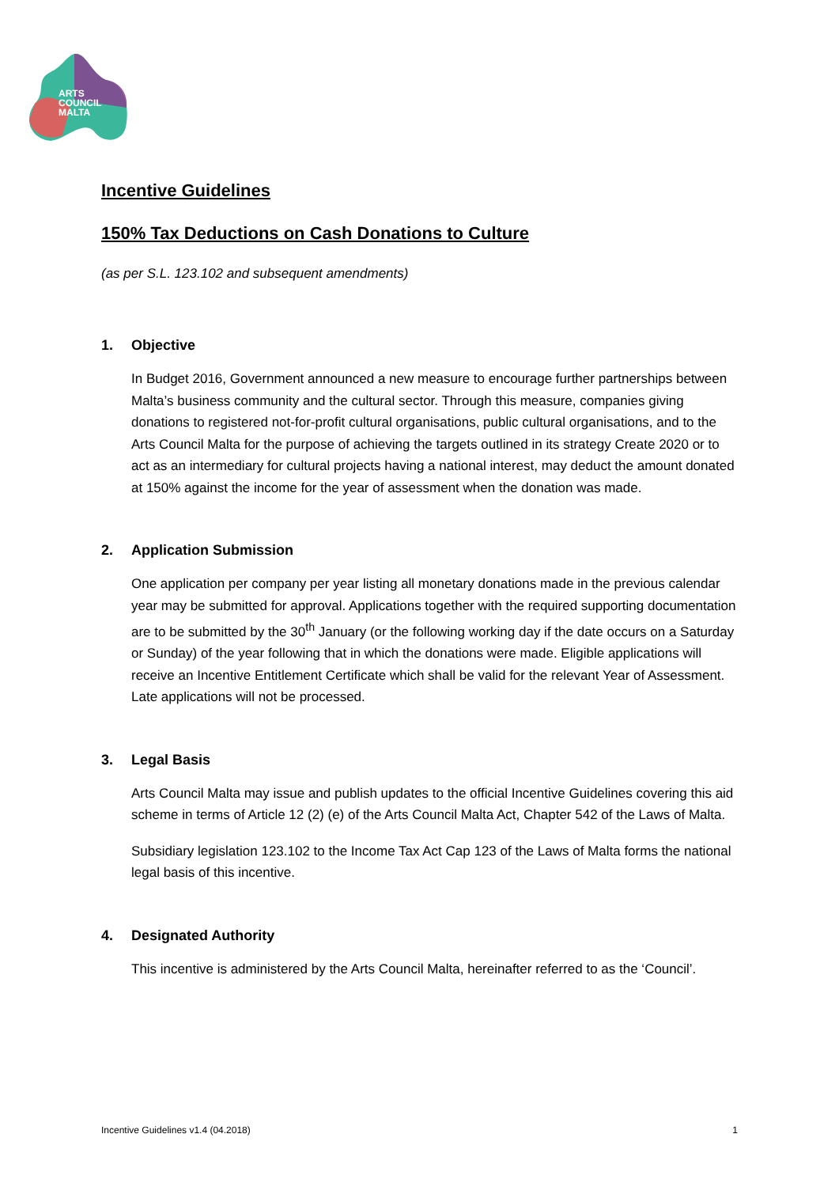ARTS
COUNCIL
MALTA
Incentive Guidelines
150% Tax Deductions on Cash Donations to Culture
(as per S.L. 123.102 and subsequent amendments)
1. Objective
In Budget 2016, Government announced a new measure to encourage further partnerships between Malta’s business community and the cultural sector. Through this measure, companies giving donations to registered not-for-profit cultural organisations, public cultural organisations, and to the Arts Council Malta for the purpose of achieving the targets outlined in its strategy Create 2020 or to act as an intermediary for cultural projects having a national interest, may deduct the amount donated at 150% against the income for the year of assessment when the donation was made.
2. Application Submission
One application per company per year listing all monetary donations made in the previous calendar year may be submitted for approval. Applications together with the required supporting documentation are to be submitted by the 30<sup>th</sup> January (or the following working day if the date occurs on a Saturday or Sunday) of the year following that in which the donations were made. Eligible applications will receive an Incentive Entitlement Certificate which shall be valid for the relevant Year of Assessment. Late applications will not be processed.
3. Legal Basis
Arts Council Malta may issue and publish updates to the official Incentive Guidelines covering this aid scheme in terms of Article 12 (2) (e) of the Arts Council Malta Act, Chapter 542 of the Laws of Malta.
Subsidiary legislation 123.102 to the Income Tax Act Cap 123 of the Laws of Malta forms the national legal basis of this incentive.
4. Designated Authority
This incentive is administered by the Arts Council Malta, hereinafter referred to as the ‘Council’.
Incentive Guidelines v1.4 (04.2018) 1